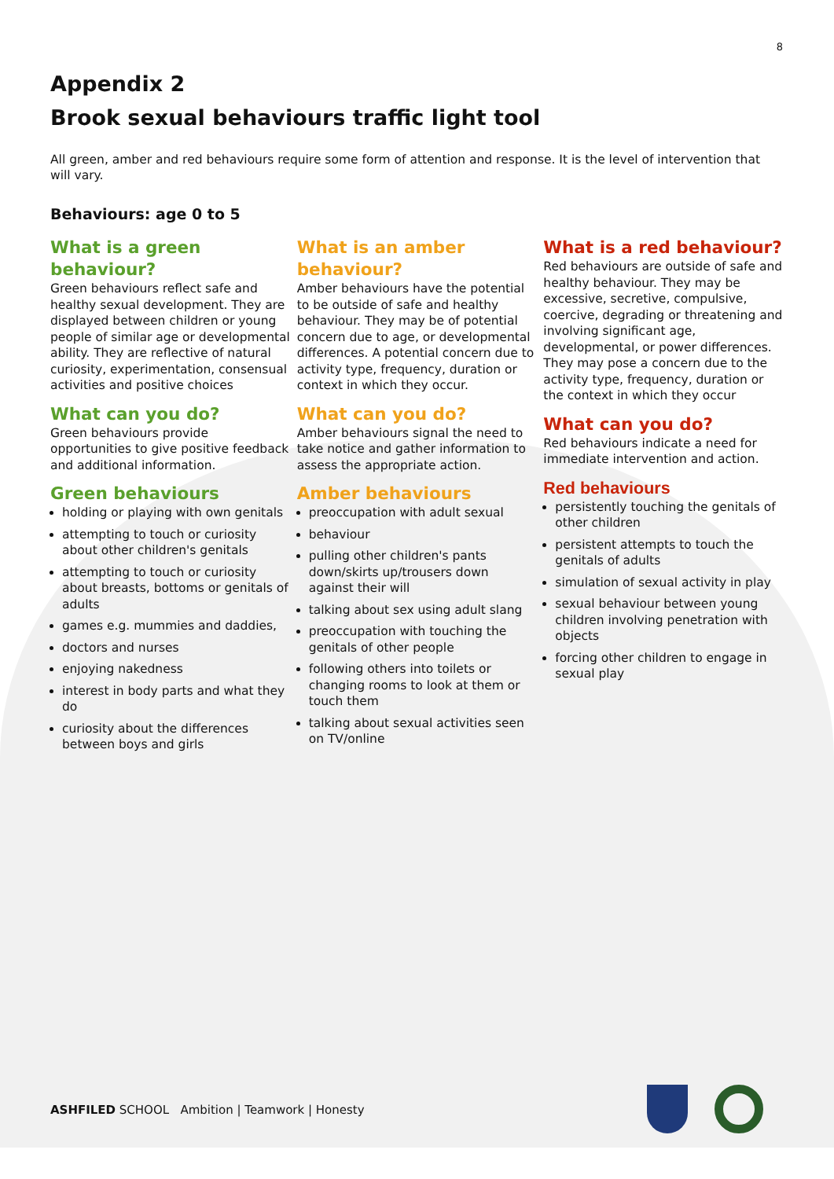8
Appendix 2
Brook sexual behaviours traffic light tool
All green, amber and red behaviours require some form of attention and response. It is the level of intervention that will vary.
Behaviours: age 0 to 5
What is a green behaviour?
Green behaviours reflect safe and healthy sexual development. They are displayed between children or young people of similar age or developmental ability. They are reflective of natural curiosity, experimentation, consensual activities and positive choices
What can you do?
Green behaviours provide opportunities to give positive feedback and additional information.
Green behaviours
holding or playing with own genitals
attempting to touch or curiosity about other children's genitals
attempting to touch or curiosity about breasts, bottoms or genitals of adults
games e.g. mummies and daddies,
doctors and nurses
enjoying nakedness
interest in body parts and what they do
curiosity about the differences between boys and girls
What is an amber behaviour?
Amber behaviours have the potential to be outside of safe and healthy behaviour. They may be of potential concern due to age, or developmental differences. A potential concern due to activity type, frequency, duration or context in which they occur.
What can you do?
Amber behaviours signal the need to take notice and gather information to assess the appropriate action.
Amber behaviours
preoccupation with adult sexual
behaviour
pulling other children's pants down/skirts up/trousers down against their will
talking about sex using adult slang
preoccupation with touching the genitals of other people
following others into toilets or changing rooms to look at them or touch them
talking about sexual activities seen on TV/online
What is a red behaviour?
Red behaviours are outside of safe and healthy behaviour. They may be excessive, secretive, compulsive, coercive, degrading or threatening and involving significant age, developmental, or power differences. They may pose a concern due to the activity type, frequency, duration or the context in which they occur
What can you do?
Red behaviours indicate a need for immediate intervention and action.
Red behaviours
persistently touching the genitals of other children
persistent attempts to touch the genitals of adults
simulation of sexual activity in play
sexual behaviour between young children involving penetration with objects
forcing other children to engage in sexual play
ASHFILED SCHOOL Ambition | Teamwork | Honesty